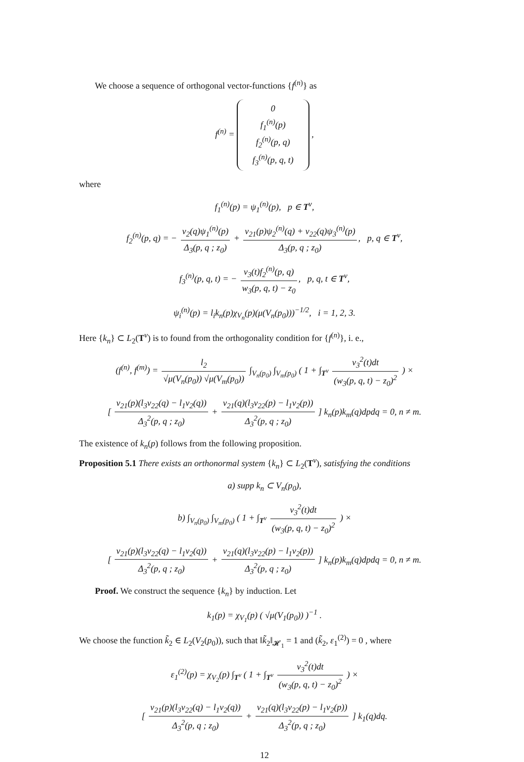We choose a sequence of orthogonal vector-functions {f<sup>(n)</sup>} as
f<sup>(n)</sup> = 0
f<sub>1</sub><sup>(n)</sup>(p)
f<sub>2</sub><sup>(n)</sup>(p, q)
f<sub>3</sub><sup>(n)</sup>(p, q, t) ,
where
f<sub>1</sub><sup>(n)</sup>(p) = ψ<sub>1</sub><sup>(n)</sup>(p), p ∈ T<sup>ν</sup>,
f<sub>2</sub><sup>(n)</sup>(p, q) = − v<sub>2</sub>(q)ψ<sub>1</sub><sup>(n)</sup>(p) Δ<sub>3</sub>(p, q ; z<sub>0</sub>) + v<sub>21</sub>(p)ψ<sub>2</sub><sup>(n)</sup>(q) + v<sub>22</sub>(q)ψ<sub>3</sub><sup>(n)</sup>(p) Δ<sub>3</sub>(p, q ; z<sub>0</sub>), p, q ∈ T<sup>ν</sup>,
f<sub>3</sub><sup>(n)</sup>(p, q, t) = − v<sub>3</sub>(t)f<sub>2</sub><sup>(n)</sup>(p, q) w<sub>3</sub>(p, q, t) − z<sub>0</sub>, p, q, t ∈ T<sup>ν</sup>,
ψ<sub>i</sub><sup>(n)</sup>(p) = l<sub>i</sub>k<sub>n</sub>(p)χ<sub>V<sub>n</sub></sub>(p)(μ(V<sub>n</sub>(p<sub>0</sub>)))<sup>−1/2</sup>, i = 1, 2, 3.
Here {k<sub>n</sub>} ⊂ L<sub>2</sub>(T<sup>ν</sup>) is to found from the orthogonality condition for {f<sup>(n)</sup>}, i. e.,
(f<sup>(n)</sup>, f<sup>(m)</sup>) = l<sub>2</sub> √μ(V<sub>n</sub>(p<sub>0</sub>)) √μ(V<sub>m</sub>(p<sub>0</sub>)) ∫<sub>V<sub>n</sub>(p<sub>0</sub>)</sub> ∫<sub>V<sub>m</sub>(p<sub>0</sub>)</sub> ( 1 + ∫<sub>T<sup>ν</sup></sub> v<sub>3</sub><sup>2</sup>(t)dt (w<sub>3</sub>(p, q, t) − z<sub>0</sub>)<sup>2</sup> ) ×
[ v<sub>21</sub>(p)(l<sub>3</sub>v<sub>22</sub>(q) − l<sub>1</sub>v<sub>2</sub>(q)) Δ<sub>3</sub><sup>2</sup>(p, q ; z<sub>0</sub>) + v<sub>21</sub>(q)(l<sub>3</sub>v<sub>22</sub>(p) − l<sub>1</sub>v<sub>2</sub>(p)) Δ<sub>3</sub><sup>2</sup>(p, q ; z<sub>0</sub>) ] k<sub>n</sub>(p)k<sub>m</sub>(q)dpdq = 0, n ≠ m.
The existence of k<sub>n</sub>(p) follows from the following proposition.
Proposition 5.1 There exists an orthonormal system {k<sub>n</sub>} ⊂ L<sub>2</sub>(T<sup>ν</sup>), satisfying the conditions
a) supp k<sub>n</sub> ⊂ V<sub>n</sub>(p<sub>0</sub>),
b) ∫<sub>V<sub>n</sub>(p<sub>0</sub>)</sub> ∫<sub>V<sub>m</sub>(p<sub>0</sub>)</sub> ( 1 + ∫<sub>T<sup>ν</sup></sub> v<sub>3</sub><sup>2</sup>(t)dt (w<sub>3</sub>(p, q, t) − z<sub>0</sub>)<sup>2</sup> ) ×
[ v<sub>21</sub>(p)(l<sub>3</sub>v<sub>22</sub>(q) − l<sub>1</sub>v<sub>2</sub>(q)) Δ<sub>3</sub><sup>2</sup>(p, q ; z<sub>0</sub>) + v<sub>21</sub>(q)(l<sub>3</sub>v<sub>22</sub>(p) − l<sub>1</sub>v<sub>2</sub>(p)) Δ<sub>3</sub><sup>2</sup>(p, q ; z<sub>0</sub>) ] k<sub>n</sub>(p)k<sub>m</sub>(q)dpdq = 0, n ≠ m.
Proof. We construct the sequence {k<sub>n</sub>} by induction. Let
k<sub>1</sub>(p) = χ<sub>V<sub>1</sub></sub>(p) ( √μ(V<sub>1</sub>(p<sub>0</sub>)) )<sup>−1</sup> .
We choose the function k̃<sub>2</sub> ∈ L<sub>2</sub>(V<sub>2</sub>(p<sub>0</sub>)), such that ‖k̃<sub>2</sub>‖<sub>𝓗<sub>1</sub></sub> = 1 and (k̃<sub>2</sub>, ε<sub>1</sub><sup>(2)</sup>) = 0 , where
ε<sub>1</sub><sup>(2)</sup>(p) = χ<sub>V<sub>2</sub></sub>(p) ∫<sub>T<sup>ν</sup></sub> ( 1 + ∫<sub>T<sup>ν</sup></sub> v<sub>3</sub><sup>2</sup>(t)dt (w<sub>3</sub>(p, q, t) − z<sub>0</sub>)<sup>2</sup> ) ×
[ v<sub>21</sub>(p)(l<sub>3</sub>v<sub>22</sub>(q) − l<sub>1</sub>v<sub>2</sub>(q)) Δ<sub>3</sub><sup>2</sup>(p, q ; z<sub>0</sub>) + v<sub>21</sub>(q)(l<sub>3</sub>v<sub>22</sub>(p) − l<sub>1</sub>v<sub>2</sub>(p)) Δ<sub>3</sub><sup>2</sup>(p, q ; z<sub>0</sub>) ] k<sub>1</sub>(q)dq.
12